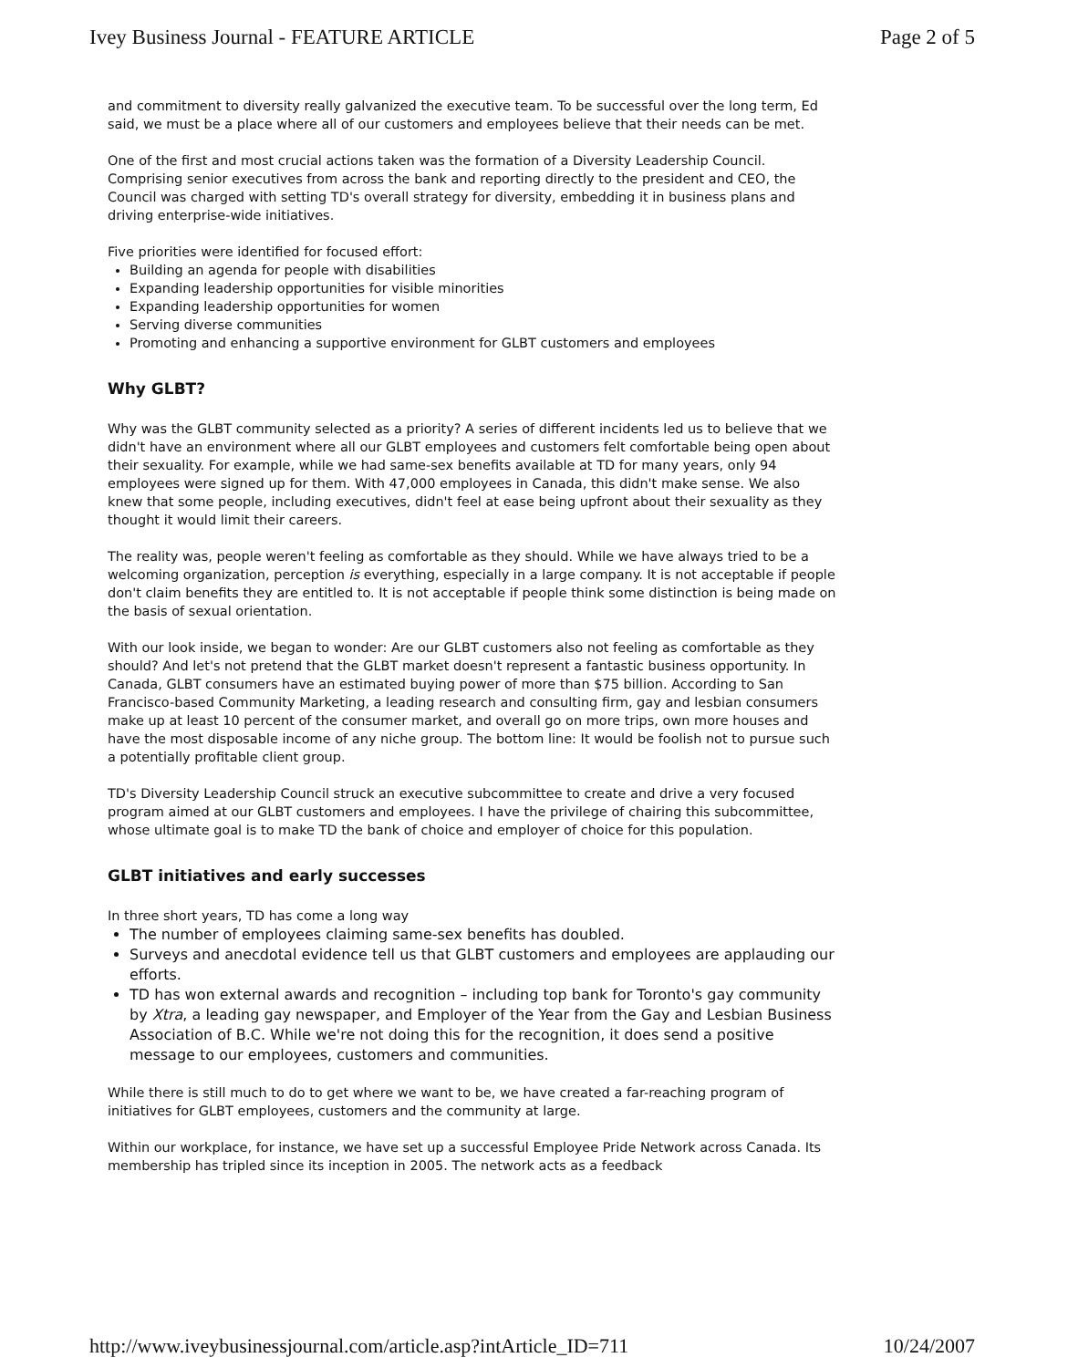Ivey Business Journal - FEATURE ARTICLE Page 2 of 5
and commitment to diversity really galvanized the executive team. To be successful over the long term, Ed said, we must be a place where all of our customers and employees believe that their needs can be met.
One of the first and most crucial actions taken was the formation of a Diversity Leadership Council. Comprising senior executives from across the bank and reporting directly to the president and CEO, the Council was charged with setting TD's overall strategy for diversity, embedding it in business plans and driving enterprise-wide initiatives.
Five priorities were identified for focused effort:
Building an agenda for people with disabilities
Expanding leadership opportunities for visible minorities
Expanding leadership opportunities for women
Serving diverse communities
Promoting and enhancing a supportive environment for GLBT customers and employees
Why GLBT?
Why was the GLBT community selected as a priority? A series of different incidents led us to believe that we didn't have an environment where all our GLBT employees and customers felt comfortable being open about their sexuality. For example, while we had same-sex benefits available at TD for many years, only 94 employees were signed up for them. With 47,000 employees in Canada, this didn't make sense. We also knew that some people, including executives, didn't feel at ease being upfront about their sexuality as they thought it would limit their careers.
The reality was, people weren't feeling as comfortable as they should. While we have always tried to be a welcoming organization, perception is everything, especially in a large company. It is not acceptable if people don't claim benefits they are entitled to. It is not acceptable if people think some distinction is being made on the basis of sexual orientation.
With our look inside, we began to wonder: Are our GLBT customers also not feeling as comfortable as they should? And let's not pretend that the GLBT market doesn't represent a fantastic business opportunity. In Canada, GLBT consumers have an estimated buying power of more than $75 billion. According to San Francisco-based Community Marketing, a leading research and consulting firm, gay and lesbian consumers make up at least 10 percent of the consumer market, and overall go on more trips, own more houses and have the most disposable income of any niche group. The bottom line: It would be foolish not to pursue such a potentially profitable client group.
TD's Diversity Leadership Council struck an executive subcommittee to create and drive a very focused program aimed at our GLBT customers and employees. I have the privilege of chairing this subcommittee, whose ultimate goal is to make TD the bank of choice and employer of choice for this population.
GLBT initiatives and early successes
In three short years, TD has come a long way
The number of employees claiming same-sex benefits has doubled.
Surveys and anecdotal evidence tell us that GLBT customers and employees are applauding our efforts.
TD has won external awards and recognition – including top bank for Toronto's gay community by Xtra, a leading gay newspaper, and Employer of the Year from the Gay and Lesbian Business Association of B.C. While we're not doing this for the recognition, it does send a positive message to our employees, customers and communities.
While there is still much to do to get where we want to be, we have created a far-reaching program of initiatives for GLBT employees, customers and the community at large.
Within our workplace, for instance, we have set up a successful Employee Pride Network across Canada. Its membership has tripled since its inception in 2005. The network acts as a feedback
http://www.iveybusinessjournal.com/article.asp?intArticle_ID=711 10/24/2007